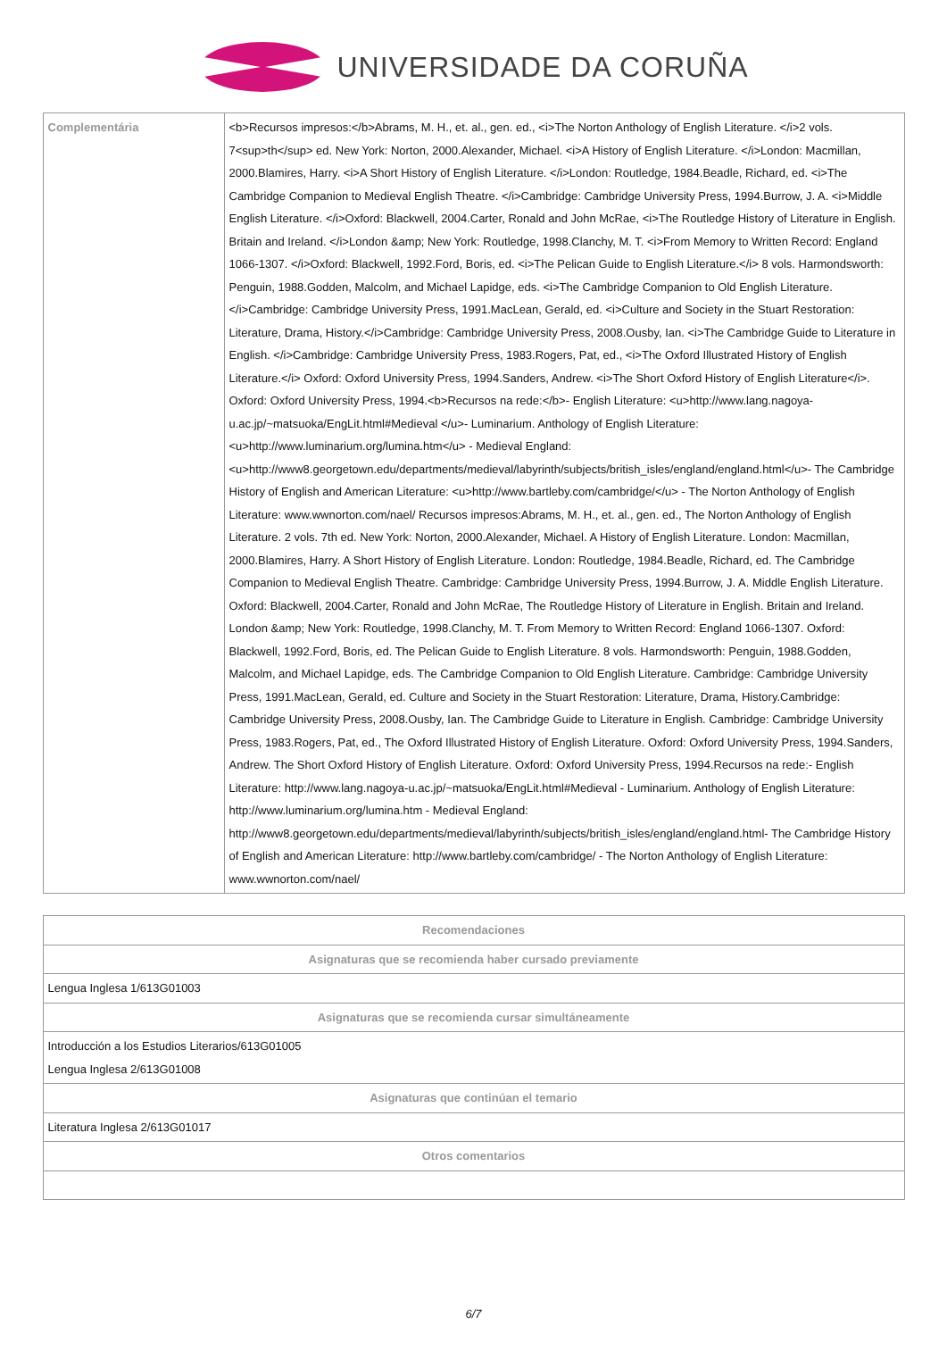UNIVERSIDADE DA CORUÑA
| Complementária | <b>Recursos impresos:</b>Abrams, M. H., et. al., gen. ed., <i>The Norton Anthology of English Literature. </i>2 vols. 7<sup>th</sup> ed. New York: Norton, 2000.Alexander, Michael. <i>A History of English Literature. </i>London: Macmillan, 2000.Blamires, Harry. <i>A Short History of English Literature. </i>London: Routledge, 1984.Beadle, Richard, ed. <i>The Cambridge Companion to Medieval English Theatre. </i>Cambridge: Cambridge University Press, 1994.Burrow, J. A. <i>Middle English Literature. </i>Oxford: Blackwell, 2004.Carter, Ronald and John McRae, <i>The Routledge History of Literature in English. Britain and Ireland. </i>London &amp; New York: Routledge, 1998.Clanchy, M. T. <i>From Memory to Written Record: England 1066-1307. </i>Oxford: Blackwell, 1992.Ford, Boris, ed. <i>The Pelican Guide to English Literature.</i> 8 vols. Harmondsworth: Penguin, 1988.Godden, Malcolm, and Michael Lapidge, eds. <i>The Cambridge Companion to Old English Literature. </i>Cambridge: Cambridge University Press, 1991.MacLean, Gerald, ed. <i>Culture and Society in the Stuart Restoration: Literature, Drama, History.</i>Cambridge: Cambridge University Press, 2008.Ousby, Ian. <i>The Cambridge Guide to Literature in English. </i>Cambridge: Cambridge University Press, 1983.Rogers, Pat, ed., <i>The Oxford Illustrated History of English Literature.</i> Oxford: Oxford University Press, 1994.Sanders, Andrew. <i>The Short Oxford History of English Literature</i>. Oxford: Oxford University Press, 1994.<b>Recursos na rede:</b>- English Literature: <u>http://www.lang.nagoya-u.ac.jp/~matsuoka/EngLit.html#Medieval </u>- Luminarium. Anthology of English Literature: <u>http://www.luminarium.org/lumina.htm</u> - Medieval England: <u>http://www8.georgetown.edu/departments/medieval/labyrinth/subjects/british_isles/england/england.html</u>- The Cambridge History of English and American Literature: <u>http://www.bartleby.com/cambridge/</u> - The Norton Anthology of English Literature: www.wwnorton.com/nael/ Recursos impresos:Abrams, M. H., et. al., gen. ed., The Norton Anthology of English Literature. 2 vols. 7th ed. New York: Norton, 2000.Alexander, Michael. A History of English Literature. London: Macmillan, 2000.Blamires, Harry. A Short History of English Literature. London: Routledge, 1984.Beadle, Richard, ed. The Cambridge Companion to Medieval English Theatre. Cambridge: Cambridge University Press, 1994.Burrow, J. A. Middle English Literature. Oxford: Blackwell, 2004.Carter, Ronald and John McRae, The Routledge History of Literature in English. Britain and Ireland. London &amp; New York: Routledge, 1998.Clanchy, M. T. From Memory to Written Record: England 1066-1307. Oxford: Blackwell, 1992.Ford, Boris, ed. The Pelican Guide to English Literature. 8 vols. Harmondsworth: Penguin, 1988.Godden, Malcolm, and Michael Lapidge, eds. The Cambridge Companion to Old English Literature. Cambridge: Cambridge University Press, 1991.MacLean, Gerald, ed. Culture and Society in the Stuart Restoration: Literature, Drama, History.Cambridge: Cambridge University Press, 2008.Ousby, Ian. The Cambridge Guide to Literature in English. Cambridge: Cambridge University Press, 1983.Rogers, Pat, ed., The Oxford Illustrated History of English Literature. Oxford: Oxford University Press, 1994.Sanders, Andrew. The Short Oxford History of English Literature. Oxford: Oxford University Press, 1994.Recursos na rede:- English Literature: http://www.lang.nagoya-u.ac.jp/~matsuoka/EngLit.html#Medieval - Luminarium. Anthology of English Literature: http://www.luminarium.org/lumina.htm - Medieval England: http://www8.georgetown.edu/departments/medieval/labyrinth/subjects/british_isles/england/england.html- The Cambridge History of English and American Literature: http://www.bartleby.com/cambridge/ - The Norton Anthology of English Literature: www.wwnorton.com/nael/ |
| Recomendaciones |
| --- |
| Asignaturas que se recomienda haber cursado previamente |
| Lengua Inglesa 1/613G01003 |
| Asignaturas que se recomienda cursar simultáneamente |
| Introducción a los Estudios Literarios/613G01005 Lengua Inglesa 2/613G01008 |
| Asignaturas que continúan el temario |
| Literatura Inglesa 2/613G01017 |
| Otros comentarios |
6/7